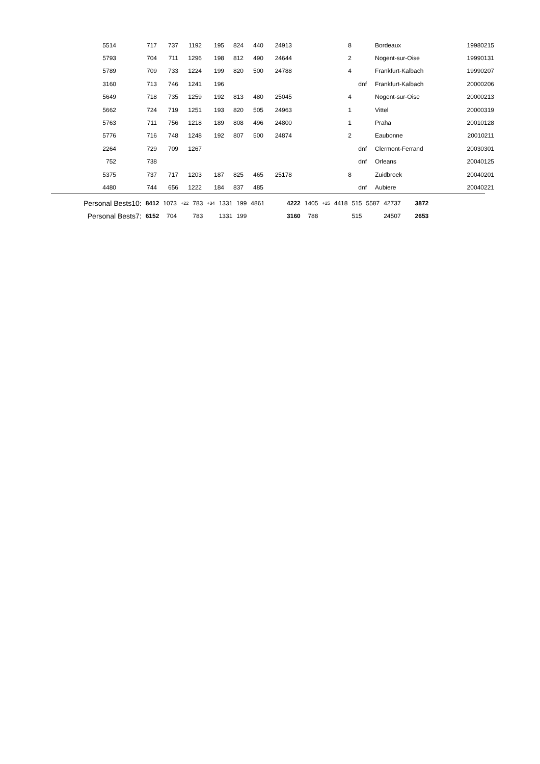| 5514 | 717 | 737 | 1192 | 195 | 824 | 440 | 24913 | 8 | | Bordeaux | 19980215 |
| 5793 | 704 | 711 | 1296 | 198 | 812 | 490 | 24644 | 2 | | Nogent-sur-Oise | 19990131 |
| 5789 | 709 | 733 | 1224 | 199 | 820 | 500 | 24788 | 4 | | Frankfurt-Kalbach | 19990207 |
| 3160 | 713 | 746 | 1241 | 196 | | | | | dnf | Frankfurt-Kalbach | 20000206 |
| 5649 | 718 | 735 | 1259 | 192 | 813 | 480 | 25045 | 4 | | Nogent-sur-Oise | 20000213 |
| 5662 | 724 | 719 | 1251 | 193 | 820 | 505 | 24963 | 1 | | Vittel | 20000319 |
| 5763 | 711 | 756 | 1218 | 189 | 808 | 496 | 24800 | 1 | | Praha | 20010128 |
| 5776 | 716 | 748 | 1248 | 192 | 807 | 500 | 24874 | 2 | | Eaubonne | 20010211 |
| 2264 | 729 | 709 | 1267 | | | | | | dnf | Clermont-Ferrand | 20030301 |
| 752 | 738 | | | | | | | | dnf | Orleans | 20040125 |
| 5375 | 737 | 717 | 1203 | 187 | 825 | 465 | 25178 | 8 | | Zuidbroek | 20040201 |
| 4480 | 744 | 656 | 1222 | 184 | 837 | 485 | | | dnf | Aubiere | 20040221 |
| Personal Bests10: | 8412 | 1073 | +22 | 783 | +34 | 1331 | 199 | 4861 | 4222 | 1405 | +25 | 4418 | 515 | 5587 | 42737 | 3872 |
| Personal Bests7: | 6152 | 704 | | 783 | | 1331 | 199 | | 3160 | 788 | | | 515 | | 24507 | 2653 |